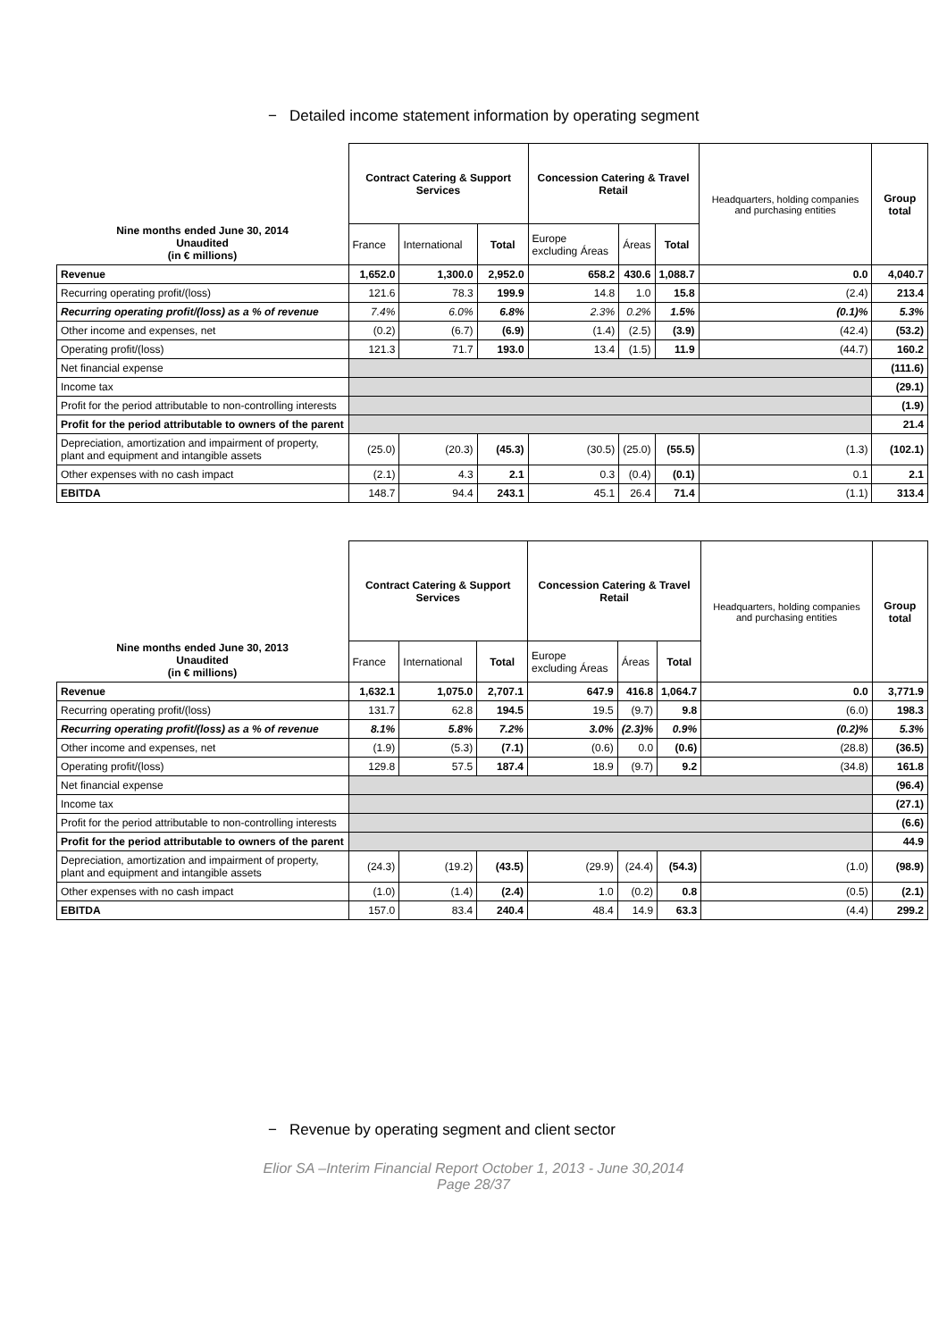− Detailed income statement information by operating segment
| Nine months ended June 30, 2014 Unaudited (in € millions) | Contract Catering & Support Services | | | Concession Catering & Travel Retail | | | Headquarters, holding companies and purchasing entities | Group total |
| --- | --- | --- | --- | --- | --- | --- | --- | --- |
| | France | International | Total | Europe excluding Áreas | Áreas | Total | | |
| Revenue | 1,652.0 | 1,300.0 | 2,952.0 | 658.2 | 430.6 | 1,088.7 | 0.0 | 4,040.7 |
| Recurring operating profit/(loss) | 121.6 | 78.3 | 199.9 | 14.8 | 1.0 | 15.8 | (2.4) | 213.4 |
| Recurring operating profit/(loss) as a % of revenue | 7.4% | 6.0% | 6.8% | 2.3% | 0.2% | 1.5% | (0.1)% | 5.3% |
| Other income and expenses, net | (0.2) | (6.7) | (6.9) | (1.4) | (2.5) | (3.9) | (42.4) | (53.2) |
| Operating profit/(loss) | 121.3 | 71.7 | 193.0 | 13.4 | (1.5) | 11.9 | (44.7) | 160.2 |
| Net financial expense | | | | | | | | (111.6) |
| Income tax | | | | | | | | (29.1) |
| Profit for the period attributable to non-controlling interests | | | | | | | | (1.9) |
| Profit for the period attributable to owners of the parent | | | | | | | | 21.4 |
| Depreciation, amortization and impairment of property, plant and equipment and intangible assets | (25.0) | (20.3) | (45.3) | (30.5) | (25.0) | (55.5) | (1.3) | (102.1) |
| Other expenses with no cash impact | (2.1) | 4.3 | 2.1 | 0.3 | (0.4) | (0.1) | 0.1 | 2.1 |
| EBITDA | 148.7 | 94.4 | 243.1 | 45.1 | 26.4 | 71.4 | (1.1) | 313.4 |
| Nine months ended June 30, 2013 Unaudited (in € millions) | Contract Catering & Support Services | | | Concession Catering & Travel Retail | | | Headquarters, holding companies and purchasing entities | Group total |
| --- | --- | --- | --- | --- | --- | --- | --- | --- |
| | France | International | Total | Europe excluding Áreas | Áreas | Total | | |
| Revenue | 1,632.1 | 1,075.0 | 2,707.1 | 647.9 | 416.8 | 1,064.7 | 0.0 | 3,771.9 |
| Recurring operating profit/(loss) | 131.7 | 62.8 | 194.5 | 19.5 | (9.7) | 9.8 | (6.0) | 198.3 |
| Recurring operating profit/(loss) as a % of revenue | 8.1% | 5.8% | 7.2% | 3.0% | (2.3)% | 0.9% | (0.2)% | 5.3% |
| Other income and expenses, net | (1.9) | (5.3) | (7.1) | (0.6) | 0.0 | (0.6) | (28.8) | (36.5) |
| Operating profit/(loss) | 129.8 | 57.5 | 187.4 | 18.9 | (9.7) | 9.2 | (34.8) | 161.8 |
| Net financial expense | | | | | | | | (96.4) |
| Income tax | | | | | | | | (27.1) |
| Profit for the period attributable to non-controlling interests | | | | | | | | (6.6) |
| Profit for the period attributable to owners of the parent | | | | | | | | 44.9 |
| Depreciation, amortization and impairment of property, plant and equipment and intangible assets | (24.3) | (19.2) | (43.5) | (29.9) | (24.4) | (54.3) | (1.0) | (98.9) |
| Other expenses with no cash impact | (1.0) | (1.4) | (2.4) | 1.0 | (0.2) | 0.8 | (0.5) | (2.1) |
| EBITDA | 157.0 | 83.4 | 240.4 | 48.4 | 14.9 | 63.3 | (4.4) | 299.2 |
− Revenue by operating segment and client sector
Elior SA –Interim Financial Report October 1, 2013 - June 30,2014
Page 28/37